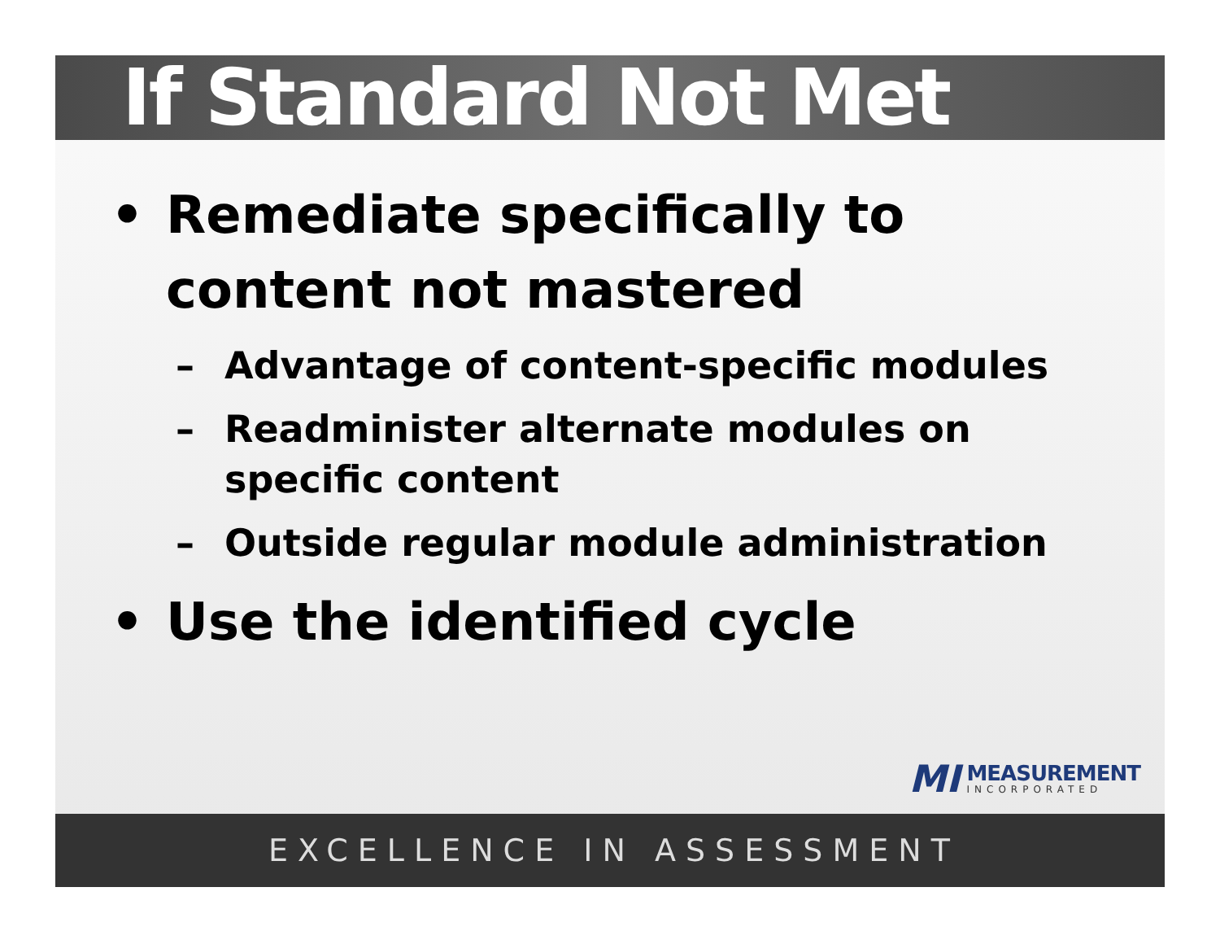If Standard Not Met
• Remediate specifically to
content not mastered
– Advantage of content-specific modules
– Readminister alternate modules on
specific content
– Outside regular module administration
• Use the identified cycle
MI
MEASUREMENT
INCORPORATED
EXCELLENCE IN ASSESSMENT